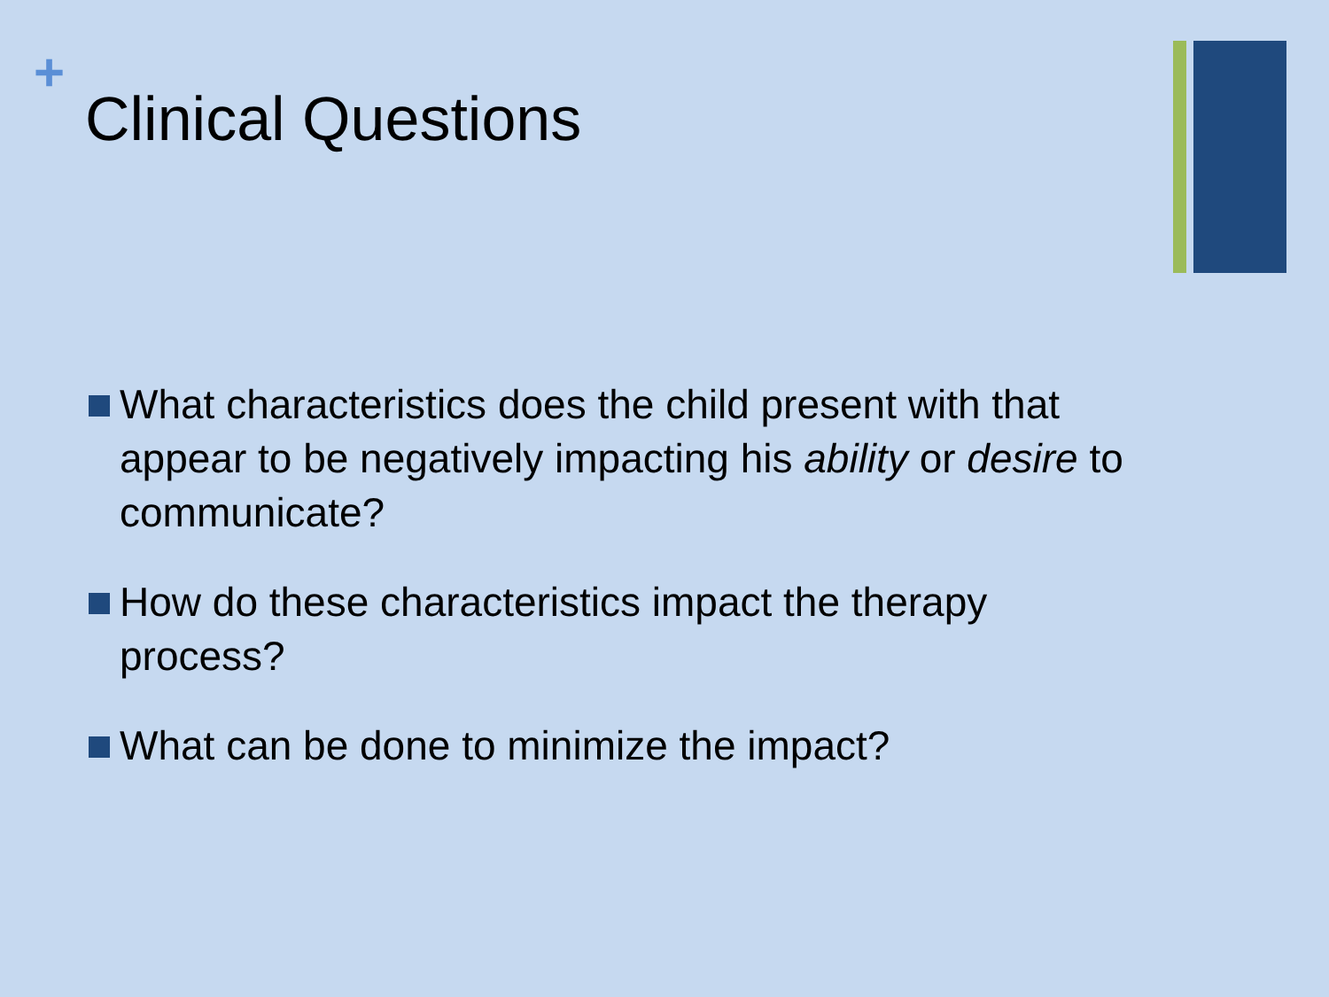+
Clinical Questions
What characteristics does the child present with that appear to be negatively impacting his ability or desire to communicate?
How do these characteristics impact the therapy process?
What can be done to minimize the impact?